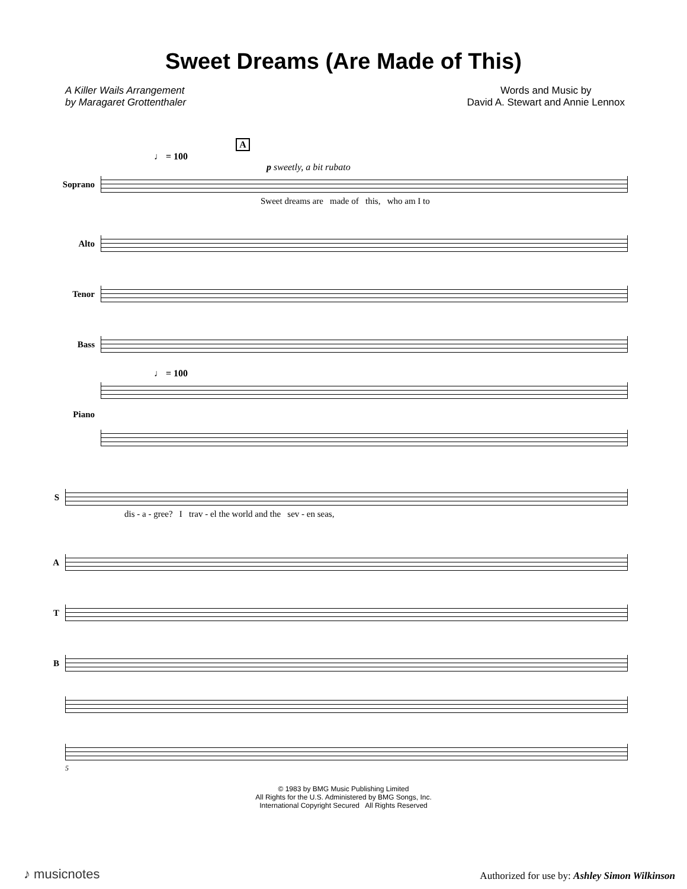Sweet Dreams (Are Made of This)
A Killer Wails Arrangement
by Maragaret Grottenthaler
Words and Music by
David A. Stewart and Annie Lennox
A
♩ = 100
p sweetly, a bit rubato
Soprano
Sweet dreams are made of this, who am I to
Alto
Tenor
Bass
♩ = 100
Piano
S
dis - a - gree? I trav - el the world and the sev - en seas,
A
T
B
5
© 1983 by BMG Music Publishing Limited
All Rights for the U.S. Administered by BMG Songs, Inc.
International Copyright Secured All Rights Reserved
♪ musicnotes
Authorized for use by: Ashley Simon Wilkinson